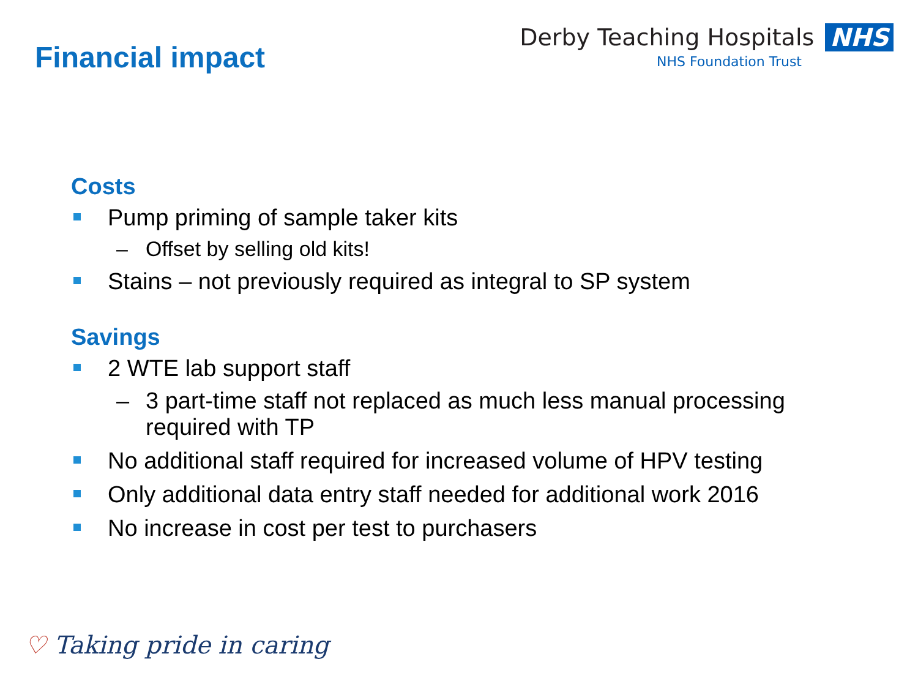Financial impact
Derby Teaching Hospitals NHS
NHS Foundation Trust
Costs
Pump priming of sample taker kits
– Offset by selling old kits!
Stains – not previously required as integral to SP system
Savings
2 WTE lab support staff
– 3 part-time staff not replaced as much less manual processing required with TP
No additional staff required for increased volume of HPV testing
Only additional data entry staff needed for additional work 2016
No increase in cost per test to purchasers
♡ Taking pride in caring